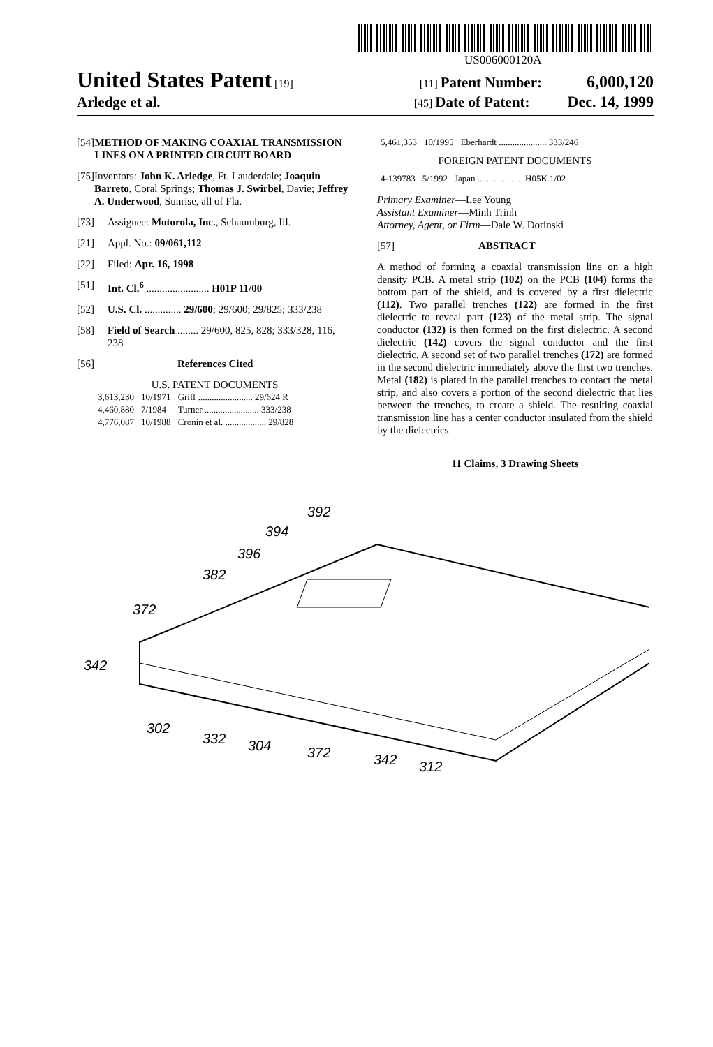US006000120A
United States Patent [19] [11] Patent Number: 6,000,120
Arledge et al. [45] Date of Patent: Dec. 14, 1999
[54] METHOD OF MAKING COAXIAL TRANSMISSION LINES ON A PRINTED CIRCUIT BOARD
[75] Inventors: John K. Arledge, Ft. Lauderdale; Joaquin Barreto, Coral Springs; Thomas J. Swirbel, Davie; Jeffrey A. Underwood, Sunrise, all of Fla.
[73] Assignee: Motorola, Inc., Schaumburg, Ill.
[21] Appl. No.: 09/061,112
[22] Filed: Apr. 16, 1998
[51] Int. Cl.<sup>6</sup> ........................ H01P 11/00
[52] U.S. Cl. .............. 29/600; 29/600; 29/825; 333/238
[58] Field of Search ........ 29/600, 825, 828; 333/328, 116, 238
[56] References Cited
U.S. PATENT DOCUMENTS
| 3,613,230 | 10/1971 | Griff ........................ 29/624 R |
| 4,460,880 | 7/1984 | Turner ........................ 333/238 |
| 4,776,087 | 10/1988 | Cronin et al. .................. 29/828 |
| 5,461,353 | 10/1995 | Eberhardt ..................... 333/246 |
FOREIGN PATENT DOCUMENTS
| 4-139783 | 5/1992 | Japan .................... H05K 1/02 |
Primary Examiner—Lee Young
Assistant Examiner—Minh Trinh
Attorney, Agent, or Firm—Dale W. Dorinski
[57] ABSTRACT
A method of forming a coaxial transmission line on a high density PCB. A metal strip (102) on the PCB (104) forms the bottom part of the shield, and is covered by a first dielectric (112). Two parallel trenches (122) are formed in the first dielectric to reveal part (123) of the metal strip. The signal conductor (132) is then formed on the first dielectric. A second dielectric (142) covers the signal conductor and the first dielectric. A second set of two parallel trenches (172) are formed in the second dielectric immediately above the first two trenches. Metal (182) is plated in the parallel trenches to contact the metal strip, and also covers a portion of the second dielectric that lies between the trenches, to create a shield. The resulting coaxial transmission line has a center conductor insulated from the shield by the dielectrics.
11 Claims, 3 Drawing Sheets
392
394
396
382
372
342
302
332
304
372
342
312